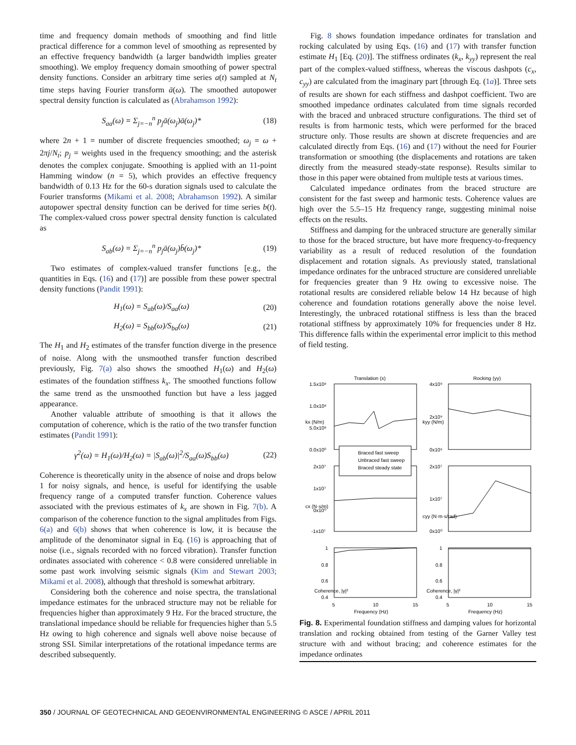time and frequency domain methods of smoothing and find little practical difference for a common level of smoothing as represented by an effective frequency bandwidth (a larger bandwidth implies greater smoothing). We employ frequency domain smoothing of power spectral density functions. Consider an arbitrary time series a(t) sampled at N<sub>t</sub> time steps having Fourier transform ā(ω). The smoothed autopower spectral density function is calculated as (Abrahamson 1992):
S<sub>aa</sub>(ω) = Σ<sub>j=−n</sub><sup>n</sup> p<sub>j</sub>ā(ω<sub>j</sub>)ā(ω<sub>j</sub>)* (18)
where 2n + 1 = number of discrete frequencies smoothed; ω<sub>j</sub> = ω + 2πj/N<sub>t</sub>; p<sub>j</sub> = weights used in the frequency smoothing; and the asterisk denotes the complex conjugate. Smoothing is applied with an 11-point Hamming window (n = 5), which provides an effective frequency bandwidth of 0.13 Hz for the 60-s duration signals used to calculate the Fourier transforms (Mikami et al. 2008; Abrahamson 1992). A similar autopower spectral density function can be derived for time series b(t). The complex-valued cross power spectral density function is calculated as
S<sub>ab</sub>(ω) = Σ<sub>j=−n</sub><sup>n</sup> p<sub>j</sub>ā(ω<sub>j</sub>)b̄(ω<sub>j</sub>)* (19)
Two estimates of complex-valued transfer functions [e.g., the quantities in Eqs. (16) and (17)] are possible from these power spectral density functions (Pandit 1991):
H<sub>1</sub>(ω) = S<sub>ab</sub>(ω)/S<sub>aa</sub>(ω) (20)
H<sub>2</sub>(ω) = S<sub>bb</sub>(ω)/S<sub>ba</sub>(ω) (21)
The H<sub>1</sub> and H<sub>2</sub> estimates of the transfer function diverge in the presence of noise. Along with the unsmoothed transfer function described previously, Fig. 7(a) also shows the smoothed H<sub>1</sub>(ω) and H<sub>2</sub>(ω) estimates of the foundation stiffness k<sub>x</sub>. The smoothed functions follow the same trend as the unsmoothed function but have a less jagged appearance.
Another valuable attribute of smoothing is that it allows the computation of coherence, which is the ratio of the two transfer function estimates (Pandit 1991):
γ<sup>2</sup>(ω) = H<sub>1</sub>(ω)/H<sub>2</sub>(ω) = |S<sub>ab</sub>(ω)|<sup>2</sup>/S<sub>aa</sub>(ω)S<sub>bb</sub>(ω) (22)
Coherence is theoretically unity in the absence of noise and drops below 1 for noisy signals, and hence, is useful for identifying the usable frequency range of a computed transfer function. Coherence values associated with the previous estimates of k<sub>x</sub> are shown in Fig. 7(b). A comparison of the coherence function to the signal amplitudes from Figs. 6(a) and 6(b) shows that when coherence is low, it is because the amplitude of the denominator signal in Eq. (16) is approaching that of noise (i.e., signals recorded with no forced vibration). Transfer function ordinates associated with coherence < 0.8 were considered unreliable in some past work involving seismic signals (Kim and Stewart 2003; Mikami et al. 2008), although that threshold is somewhat arbitrary.
Considering both the coherence and noise spectra, the translational impedance estimates for the unbraced structure may not be reliable for frequencies higher than approximately 9 Hz. For the braced structure, the translational impedance should be reliable for frequencies higher than 5.5 Hz owing to high coherence and signals well above noise because of strong SSI. Similar interpretations of the rotational impedance terms are described subsequently.
Fig. 8 shows foundation impedance ordinates for translation and rocking calculated by using Eqs. (16) and (17) with transfer function estimate H<sub>1</sub> [Eq. (20)]. The stiffness ordinates (k<sub>x</sub>, k<sub>yy</sub>) represent the real part of the complex-valued stiffness, whereas the viscous dashpots (c<sub>x</sub>, c<sub>yy</sub>) are calculated from the imaginary part [through Eq. (1a)]. Three sets of results are shown for each stiffness and dashpot coefficient. Two are smoothed impedance ordinates calculated from time signals recorded with the braced and unbraced structure configurations. The third set of results is from harmonic tests, which were performed for the braced structure only. Those results are shown at discrete frequencies and are calculated directly from Eqs. (16) and (17) without the need for Fourier transformation or smoothing (the displacements and rotations are taken directly from the measured steady-state response). Results similar to those in this paper were obtained from multiple tests at various times.
Calculated impedance ordinates from the braced structure are consistent for the fast sweep and harmonic tests. Coherence values are high over the 5.5–15 Hz frequency range, suggesting minimal noise effects on the results.
Stiffness and damping for the unbraced structure are generally similar to those for the braced structure, but have more frequency-to-frequency variability as a result of reduced resolution of the foundation displacement and rotation signals. As previously stated, translational impedance ordinates for the unbraced structure are considered unreliable for frequencies greater than 9 Hz owing to excessive noise. The rotational results are considered reliable below 14 Hz because of high coherence and foundation rotations generally above the noise level. Interestingly, the unbraced rotational stiffness is less than the braced rotational stiffness by approximately 10% for frequencies under 8 Hz. This difference falls within the experimental error implicit to this method of field testing.
Translation (x)
Rocking (yy)
1.5x10⁸
1.0x10⁸
5.0x10⁸
0.0x10⁰
4x10⁹
2x10⁹
0x10⁹
2x10⁷
1x10⁷
0x10⁰
-1x10⁷
2x10⁷
1x10⁷
0x10⁰
1
0.8
0.6
0.4
1
0.8
0.6
0.4
Braced fast sweep
Unbraced fast sweep
Braced steady state
5
10
15
5
10
15
Frequency (Hz)
Frequency (Hz)
kx (N/m)
kyy (N/m)
cx (N·s/m)
cyy (N·m·s/rad)
Coherence, |γ|²
Coherence, |γ|²
Fig. 8. Experimental foundation stiffness and damping values for horizontal translation and rocking obtained from testing of the Garner Valley test structure with and without bracing; and coherence estimates for the impedance ordinates
350 / JOURNAL OF GEOTECHNICAL AND GEOENVIRONMENTAL ENGINEERING © ASCE / APRIL 2011